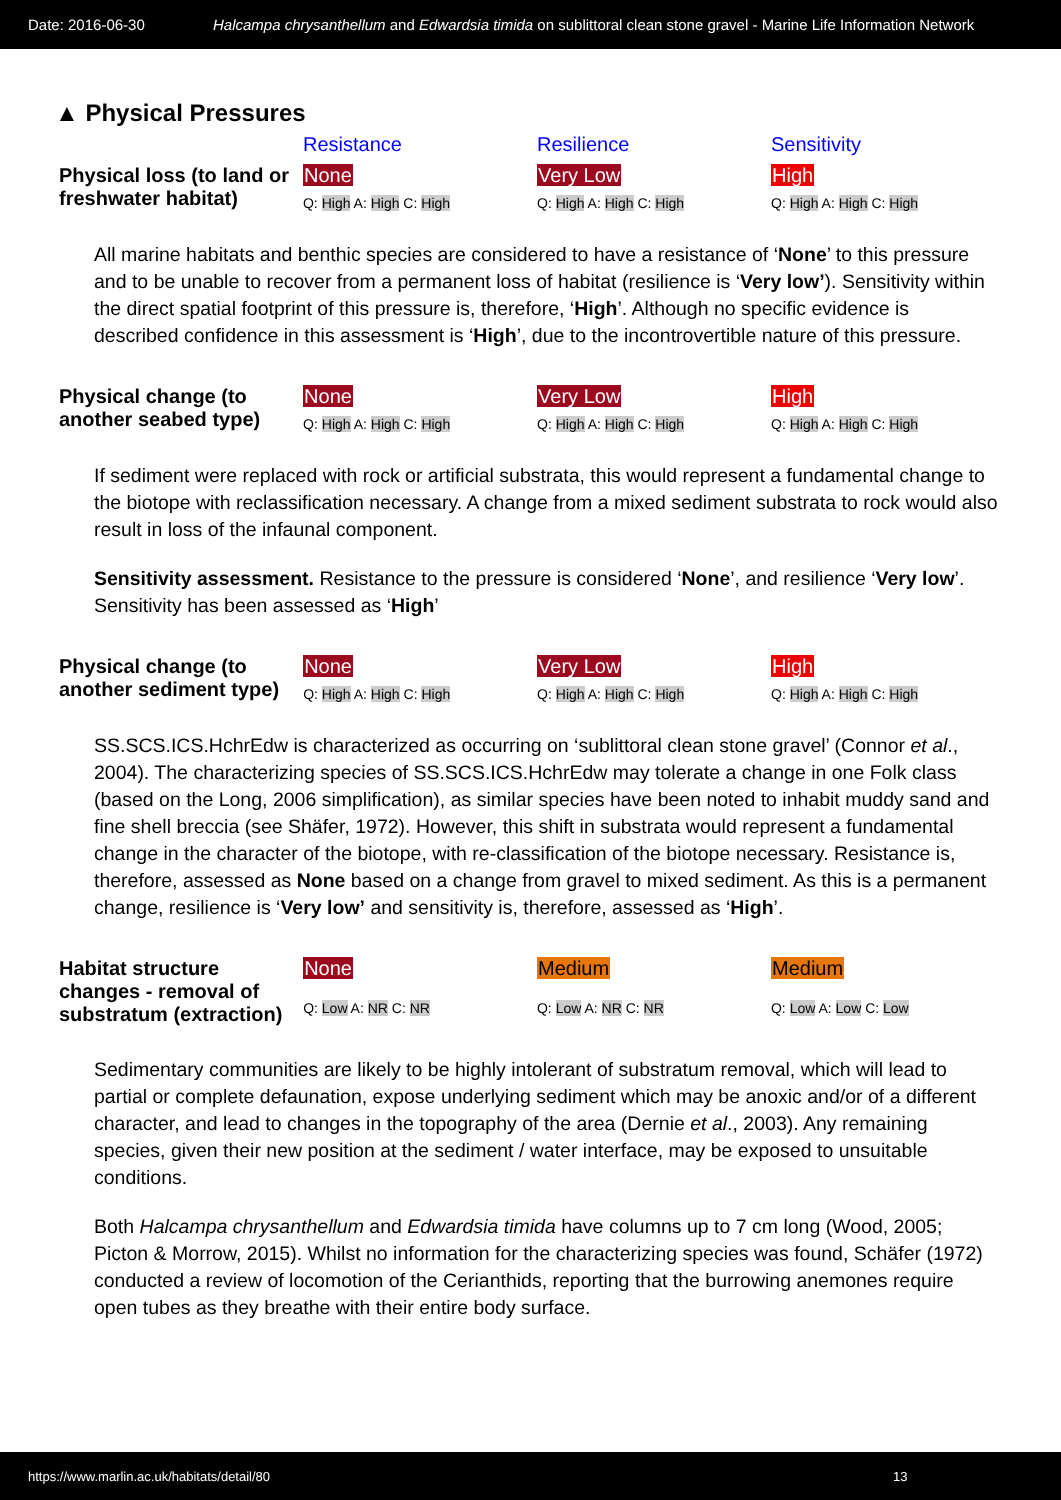Date: 2016-06-30 Halcampa chrysanthellum and Edwardsia timida on sublittoral clean stone gravel - Marine Life Information Network
▲ Physical Pressures
| | Resistance | Resilience | Sensitivity |
| --- | --- | --- | --- |
| Physical loss (to land or freshwater habitat) | None Q: High A: High C: High | Very Low Q: High A: High C: High | High Q: High A: High C: High |
All marine habitats and benthic species are considered to have a resistance of ‘None’ to this pressure and to be unable to recover from a permanent loss of habitat (resilience is ‘Very low’). Sensitivity within the direct spatial footprint of this pressure is, therefore, ‘High’. Although no specific evidence is described confidence in this assessment is ‘High’, due to the incontrovertible nature of this pressure.
| Physical change (to another seabed type) | None Q: High A: High C: High | Very Low Q: High A: High C: High | High Q: High A: High C: High |
If sediment were replaced with rock or artificial substrata, this would represent a fundamental change to the biotope with reclassification necessary. A change from a mixed sediment substrata to rock would also result in loss of the infaunal component.
Sensitivity assessment. Resistance to the pressure is considered ‘None’, and resilience ‘Very low’. Sensitivity has been assessed as ‘High’
| Physical change (to another sediment type) | None Q: High A: High C: High | Very Low Q: High A: High C: High | High Q: High A: High C: High |
SS.SCS.ICS.HchrEdw is characterized as occurring on ‘sublittoral clean stone gravel’ (Connor et al., 2004). The characterizing species of SS.SCS.ICS.HchrEdw may tolerate a change in one Folk class (based on the Long, 2006 simplification), as similar species have been noted to inhabit muddy sand and fine shell breccia (see Shäfer, 1972). However, this shift in substrata would represent a fundamental change in the character of the biotope, with re-classification of the biotope necessary. Resistance is, therefore, assessed as None based on a change from gravel to mixed sediment. As this is a permanent change, resilience is ‘Very low’ and sensitivity is, therefore, assessed as ‘High’.
| Habitat structure changes - removal of substratum (extraction) | None Q: Low A: NR C: NR | Medium Q: Low A: NR C: NR | Medium Q: Low A: Low C: Low |
Sedimentary communities are likely to be highly intolerant of substratum removal, which will lead to partial or complete defaunation, expose underlying sediment which may be anoxic and/or of a different character, and lead to changes in the topography of the area (Dernie et al., 2003). Any remaining species, given their new position at the sediment / water interface, may be exposed to unsuitable conditions.
Both Halcampa chrysanthellum and Edwardsia timida have columns up to 7 cm long (Wood, 2005; Picton & Morrow, 2015). Whilst no information for the characterizing species was found, Schäfer (1972) conducted a review of locomotion of the Cerianthids, reporting that the burrowing anemones require open tubes as they breathe with their entire body surface.
https://www.marlin.ac.uk/habitats/detail/80 13